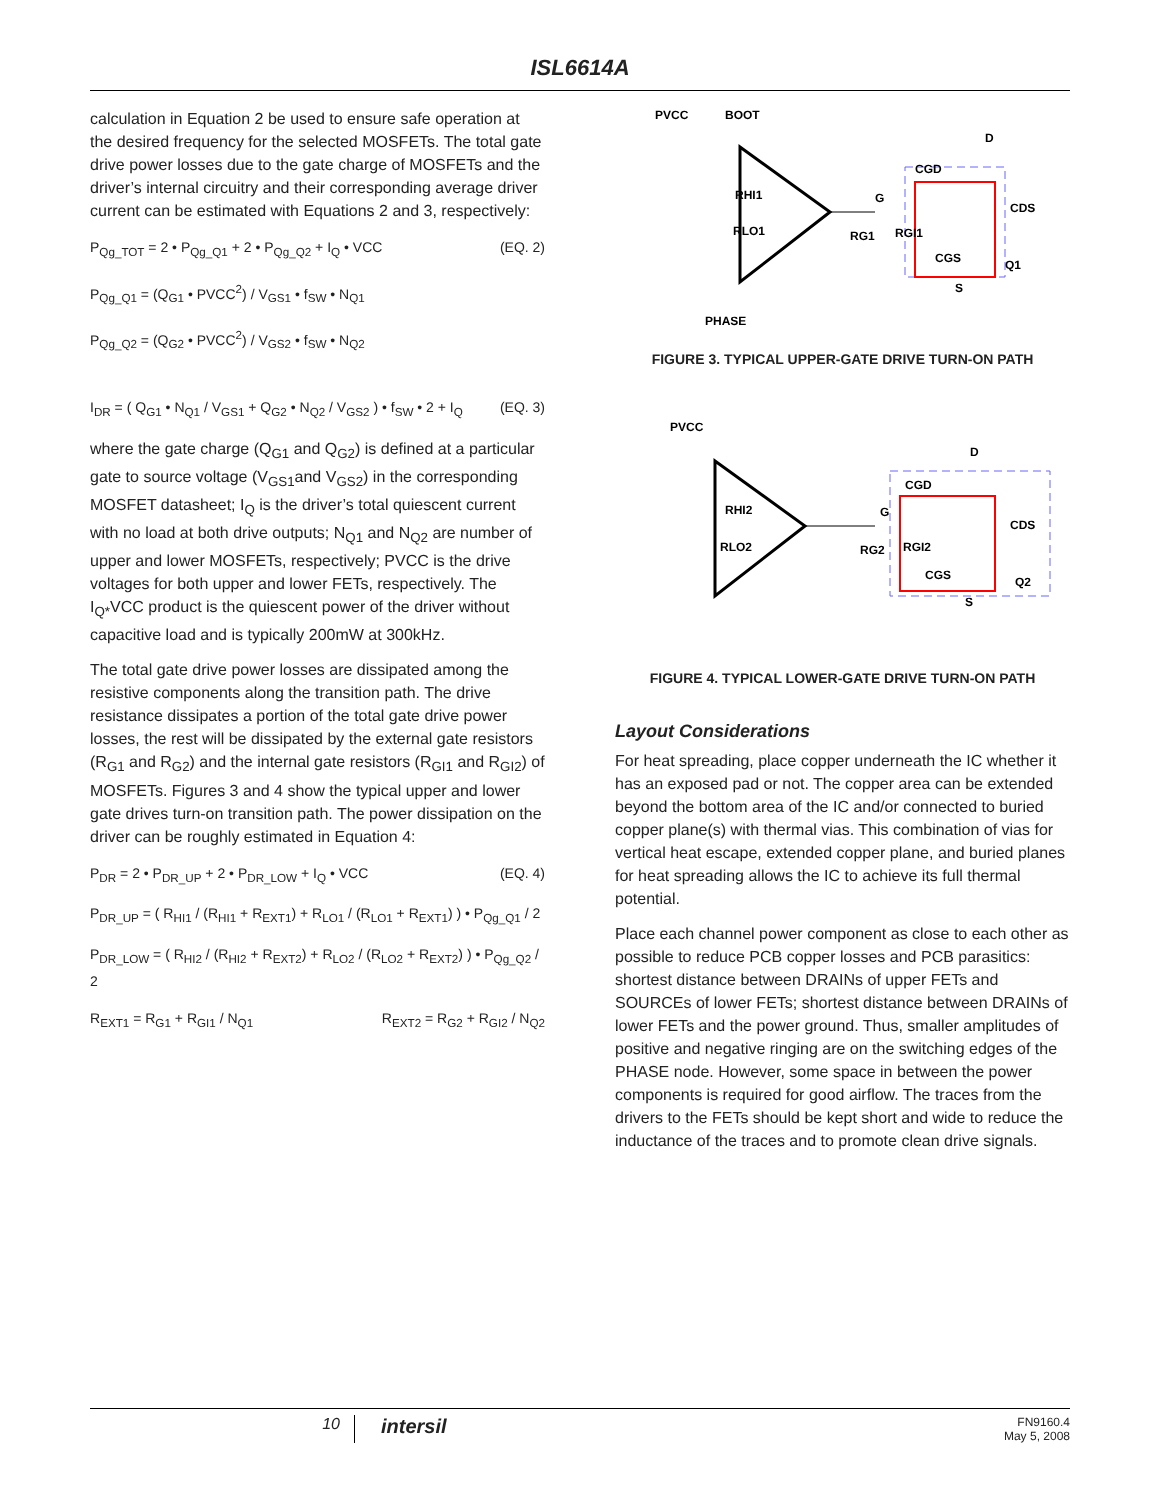ISL6614A
calculation in Equation 2 be used to ensure safe operation at the desired frequency for the selected MOSFETs. The total gate drive power losses due to the gate charge of MOSFETs and the driver’s internal circuitry and their corresponding average driver current can be estimated with Equations 2 and 3, respectively:
P<sub>Qg_TOT</sub> = 2 • P<sub>Qg_Q1</sub> + 2 • P<sub>Qg_Q2</sub> + I<sub>Q</sub> • VCC (EQ. 2)
P<sub>Qg_Q1</sub> = (Q<sub>G1</sub> • PVCC<sup>2</sup>) / V<sub>GS1</sub> • f<sub>SW</sub> • N<sub>Q1</sub>
P<sub>Qg_Q2</sub> = (Q<sub>G2</sub> • PVCC<sup>2</sup>) / V<sub>GS2</sub> • f<sub>SW</sub> • N<sub>Q2</sub>
I<sub>DR</sub> = ( Q<sub>G1</sub> • N<sub>Q1</sub> / V<sub>GS1</sub> + Q<sub>G2</sub> • N<sub>Q2</sub> / V<sub>GS2</sub> ) • f<sub>SW</sub> • 2 + I<sub>Q</sub> (EQ. 3)
where the gate charge (Q<sub>G1</sub> and Q<sub>G2</sub>) is defined at a particular gate to source voltage (V<sub>GS1</sub>and V<sub>GS2</sub>) in the corresponding MOSFET datasheet; I<sub>Q</sub> is the driver’s total quiescent current with no load at both drive outputs; N<sub>Q1</sub> and N<sub>Q2</sub> are number of upper and lower MOSFETs, respectively; PVCC is the drive voltages for both upper and lower FETs, respectively. The I<sub>Q*</sub>VCC product is the quiescent power of the driver without capacitive load and is typically 200mW at 300kHz.
The total gate drive power losses are dissipated among the resistive components along the transition path. The drive resistance dissipates a portion of the total gate drive power losses, the rest will be dissipated by the external gate resistors (R<sub>G1</sub> and R<sub>G2</sub>) and the internal gate resistors (R<sub>GI1</sub> and R<sub>GI2</sub>) of MOSFETs. Figures 3 and 4 show the typical upper and lower gate drives turn-on transition path. The power dissipation on the driver can be roughly estimated in Equation 4:
P<sub>DR</sub> = 2 • P<sub>DR_UP</sub> + 2 • P<sub>DR_LOW</sub> + I<sub>Q</sub> • VCC (EQ. 4)
P<sub>DR_UP</sub> = ( R<sub>HI1</sub> / (R<sub>HI1</sub> + R<sub>EXT1</sub>) + R<sub>LO1</sub> / (R<sub>LO1</sub> + R<sub>EXT1</sub>) ) • P<sub>Qg_Q1</sub> / 2
P<sub>DR_LOW</sub> = ( R<sub>HI2</sub> / (R<sub>HI2</sub> + R<sub>EXT2</sub>) + R<sub>LO2</sub> / (R<sub>LO2</sub> + R<sub>EXT2</sub>) ) • P<sub>Qg_Q2</sub> / 2
R<sub>EXT1</sub> = R<sub>G1</sub> + R<sub>GI1</sub> / N<sub>Q1</sub> R<sub>EXT2</sub> = R<sub>G2</sub> + R<sub>GI2</sub> / N<sub>Q2</sub>
PVCC
BOOT
D
CGD
CDS
G
RHI1
RLO1
RG1
RGI1
CGS
Q1
S
PHASE
FIGURE 3. TYPICAL UPPER-GATE DRIVE TURN-ON PATH
PVCC
D
CGD
CDS
G
RHI2
RLO2
RG2
RGI2
CGS
Q2
S
FIGURE 4. TYPICAL LOWER-GATE DRIVE TURN-ON PATH
Layout Considerations
For heat spreading, place copper underneath the IC whether it has an exposed pad or not. The copper area can be extended beyond the bottom area of the IC and/or connected to buried copper plane(s) with thermal vias. This combination of vias for vertical heat escape, extended copper plane, and buried planes for heat spreading allows the IC to achieve its full thermal potential.
Place each channel power component as close to each other as possible to reduce PCB copper losses and PCB parasitics: shortest distance between DRAINs of upper FETs and SOURCEs of lower FETs; shortest distance between DRAINs of lower FETs and the power ground. Thus, smaller amplitudes of positive and negative ringing are on the switching edges of the PHASE node. However, some space in between the power components is required for good airflow. The traces from the drivers to the FETs should be kept short and wide to reduce the inductance of the traces and to promote clean drive signals.
10 intersil FN9160.4
May 5, 2008